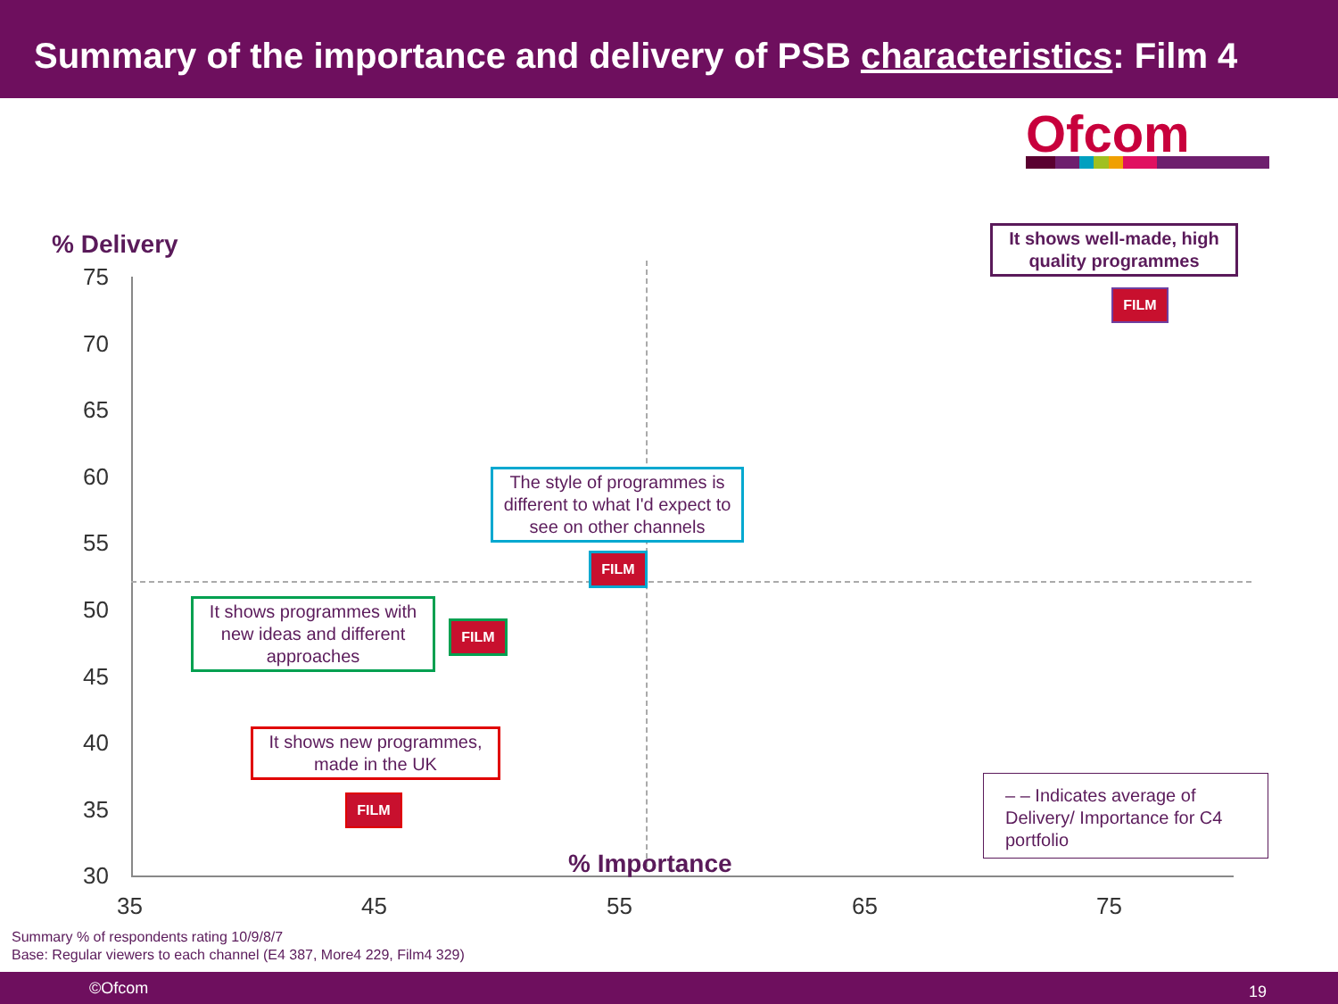Summary of the importance and delivery of PSB characteristics: Film 4
Ofcom
% Delivery
75
70
65
60
55
50
45
40
35
30
35 45 55 65 75
% Importance
It shows well-made, high quality programmes
FILM
The style of programmes is different to what I'd expect to see on other channels
FILM
It shows programmes with new ideas and different approaches
FILM
It shows new programmes, made in the UK
FILM
– – Indicates average of Delivery/ Importance for C4 portfolio
Summary % of respondents rating 10/9/8/7
Base: Regular viewers to each channel (E4 387, More4 229, Film4 329)
©Ofcom 19